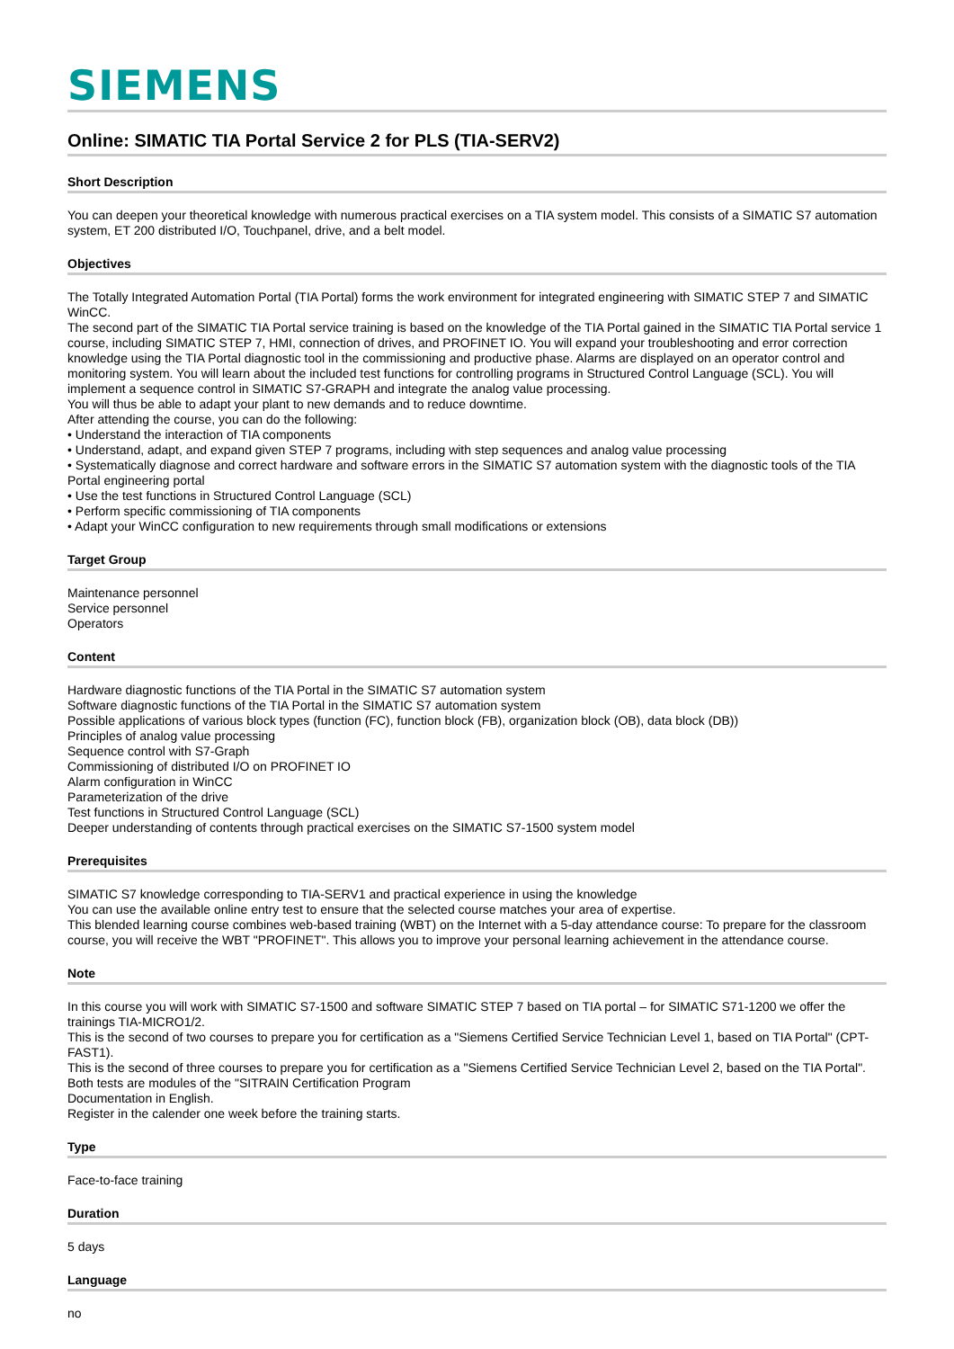SIEMENS
Online: SIMATIC TIA Portal Service 2 for PLS (TIA-SERV2)
Short Description
You can deepen your theoretical knowledge with numerous practical exercises on a TIA system model. This consists of a SIMATIC S7 automation system, ET 200 distributed I/O, Touchpanel, drive, and a belt model.
Objectives
The Totally Integrated Automation Portal (TIA Portal) forms the work environment for integrated engineering with SIMATIC STEP 7 and SIMATIC WinCC.
The second part of the SIMATIC TIA Portal service training is based on the knowledge of the TIA Portal gained in the SIMATIC TIA Portal service 1 course, including SIMATIC STEP 7, HMI, connection of drives, and PROFINET IO. You will expand your troubleshooting and error correction knowledge using the TIA Portal diagnostic tool in the commissioning and productive phase. Alarms are displayed on an operator control and monitoring system. You will learn about the included test functions for controlling programs in Structured Control Language (SCL). You will implement a sequence control in SIMATIC S7-GRAPH and integrate the analog value processing.
You will thus be able to adapt your plant to new demands and to reduce downtime.
After attending the course, you can do the following:
• Understand the interaction of TIA components
• Understand, adapt, and expand given STEP 7 programs, including with step sequences and analog value processing
• Systematically diagnose and correct hardware and software errors in the SIMATIC S7 automation system with the diagnostic tools of the TIA Portal engineering portal
• Use the test functions in Structured Control Language (SCL)
• Perform specific commissioning of TIA components
• Adapt your WinCC configuration to new requirements through small modifications or extensions
Target Group
Maintenance personnel
Service personnel
Operators
Content
Hardware diagnostic functions of the TIA Portal in the SIMATIC S7 automation system
Software diagnostic functions of the TIA Portal in the SIMATIC S7 automation system
Possible applications of various block types (function (FC), function block (FB), organization block (OB), data block (DB))
Principles of analog value processing
Sequence control with S7-Graph
Commissioning of distributed I/O on PROFINET IO
Alarm configuration in WinCC
Parameterization of the drive
Test functions in Structured Control Language (SCL)
Deeper understanding of contents through practical exercises on the SIMATIC S7-1500 system model
Prerequisites
SIMATIC S7 knowledge corresponding to TIA-SERV1 and practical experience in using the knowledge
You can use the available online entry test to ensure that the selected course matches your area of expertise.
This blended learning course combines web-based training (WBT) on the Internet with a 5-day attendance course: To prepare for the classroom course, you will receive the WBT "PROFINET". This allows you to improve your personal learning achievement in the attendance course.
Note
In this course you will work with SIMATIC S7-1500 and software SIMATIC STEP 7 based on TIA portal – for SIMATIC S71-1200 we offer the trainings TIA-MICRO1/2.
This is the second of two courses to prepare you for certification as a "Siemens Certified Service Technician Level 1, based on TIA Portal" (CPT-FAST1).
This is the second of three courses to prepare you for certification as a "Siemens Certified Service Technician Level 2, based on the TIA Portal". Both tests are modules of the "SITRAIN Certification Program
Documentation in English.
Register in the calender one week before the training starts.
Type
Face-to-face training
Duration
5 days
Language
no